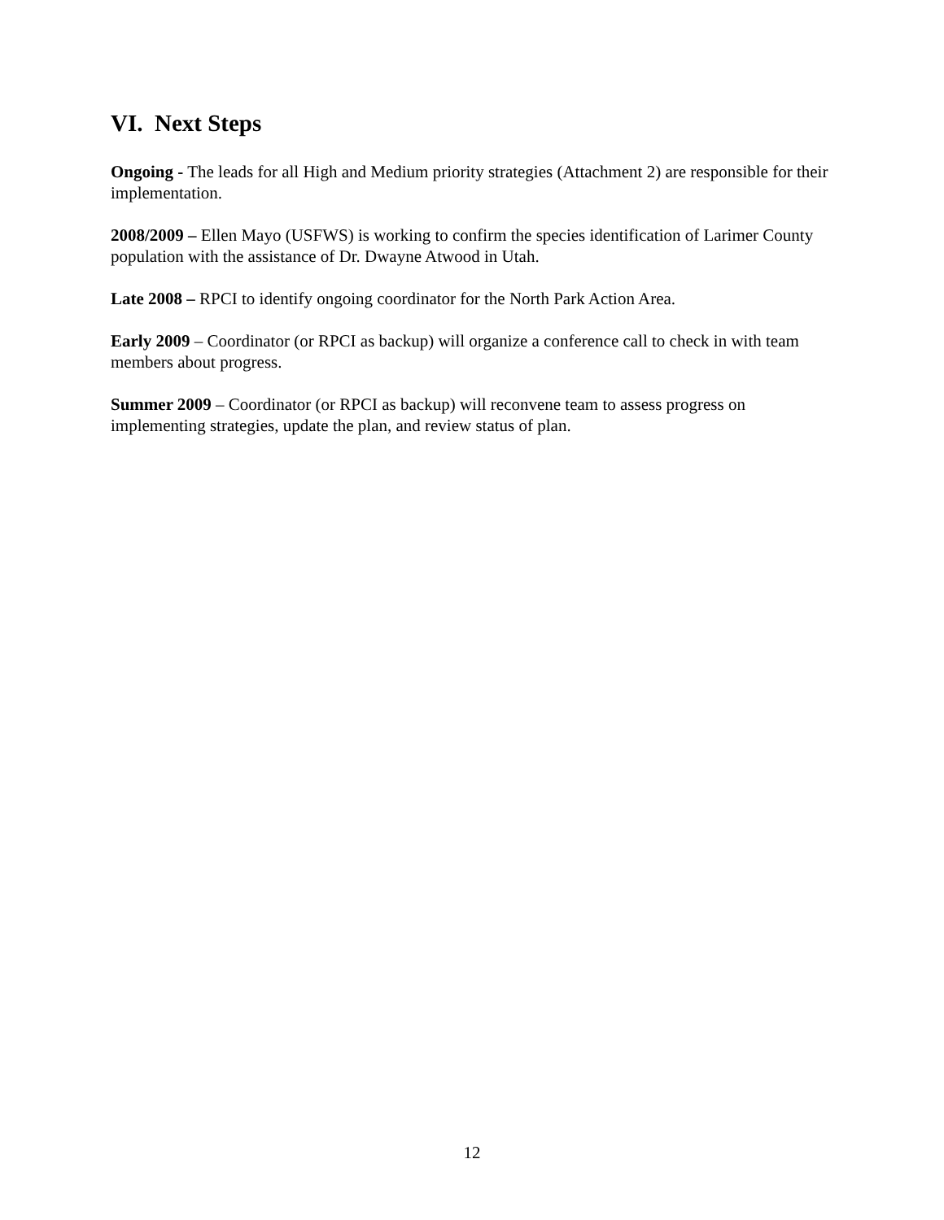VI. Next Steps
Ongoing - The leads for all High and Medium priority strategies (Attachment 2) are responsible for their implementation.
2008/2009 – Ellen Mayo (USFWS) is working to confirm the species identification of Larimer County population with the assistance of Dr. Dwayne Atwood in Utah.
Late 2008 – RPCI to identify ongoing coordinator for the North Park Action Area.
Early 2009 – Coordinator (or RPCI as backup) will organize a conference call to check in with team members about progress.
Summer 2009 – Coordinator (or RPCI as backup) will reconvene team to assess progress on implementing strategies, update the plan, and review status of plan.
12